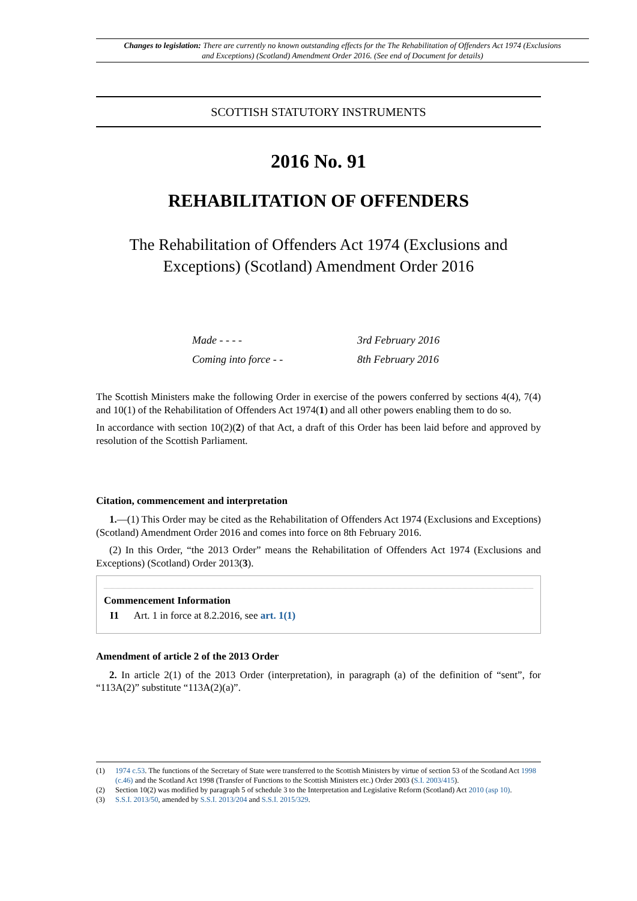Changes to legislation: There are currently no known outstanding effects for the The Rehabilitation of Offenders Act 1974 (Exclusions and Exceptions) (Scotland) Amendment Order 2016. (See end of Document for details)
SCOTTISH STATUTORY INSTRUMENTS
2016 No. 91
REHABILITATION OF OFFENDERS
The Rehabilitation of Offenders Act 1974 (Exclusions and Exceptions) (Scotland) Amendment Order 2016
Made - - - - 3rd February 2016
Coming into force - - 8th February 2016
The Scottish Ministers make the following Order in exercise of the powers conferred by sections 4(4), 7(4) and 10(1) of the Rehabilitation of Offenders Act 1974(1) and all other powers enabling them to do so.
In accordance with section 10(2)(2) of that Act, a draft of this Order has been laid before and approved by resolution of the Scottish Parliament.
Citation, commencement and interpretation
1.—(1) This Order may be cited as the Rehabilitation of Offenders Act 1974 (Exclusions and Exceptions) (Scotland) Amendment Order 2016 and comes into force on 8th February 2016.
(2) In this Order, “the 2013 Order” means the Rehabilitation of Offenders Act 1974 (Exclusions and Exceptions) (Scotland) Order 2013(3).
Commencement Information
I1 Art. 1 in force at 8.2.2016, see art. 1(1)
Amendment of article 2 of the 2013 Order
2. In article 2(1) of the 2013 Order (interpretation), in paragraph (a) of the definition of “sent”, for “113A(2)” substitute “113A(2)(a)”.
(1) 1974 c.53. The functions of the Secretary of State were transferred to the Scottish Ministers by virtue of section 53 of the Scotland Act 1998 (c.46) and the Scotland Act 1998 (Transfer of Functions to the Scottish Ministers etc.) Order 2003 (S.I. 2003/415).
(2) Section 10(2) was modified by paragraph 5 of schedule 3 to the Interpretation and Legislative Reform (Scotland) Act 2010 (asp 10).
(3) S.S.I. 2013/50, amended by S.S.I. 2013/204 and S.S.I. 2015/329.